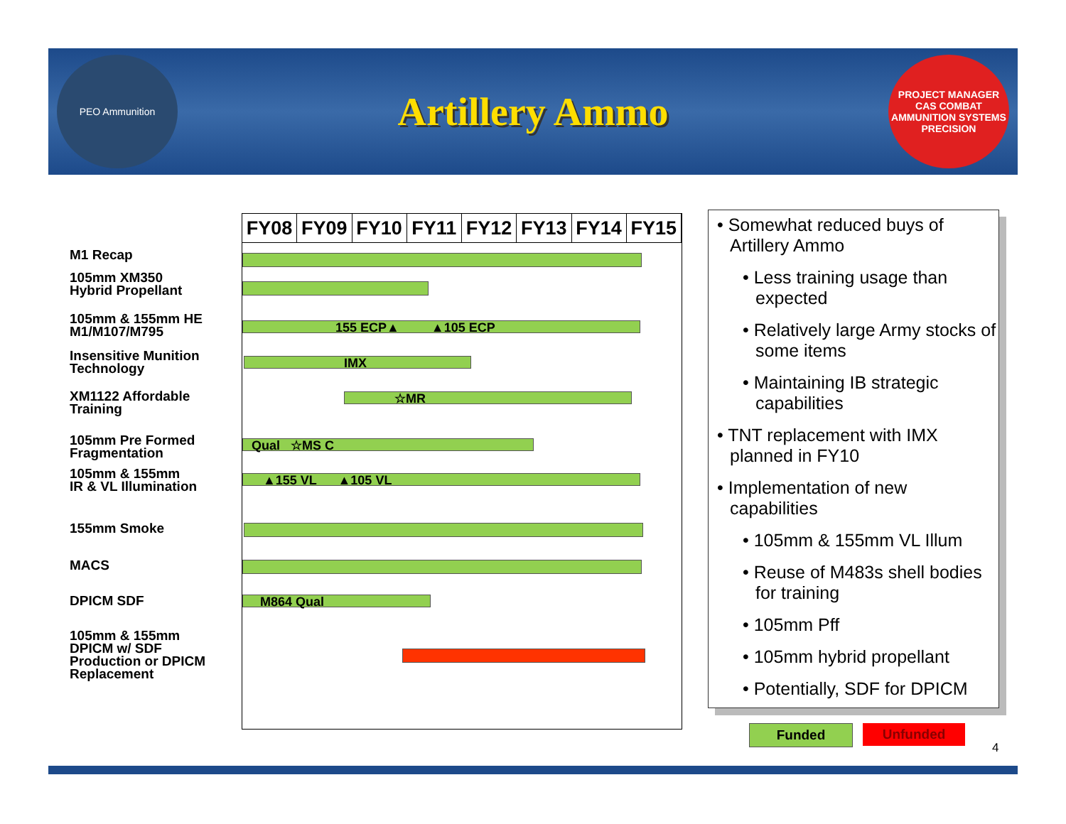PEO Ammunition
Artillery Ammo
PROJECT MANAGER CAS COMBAT AMMUNITION SYSTEMS PRECISION
M1 Recap
105mm XM350
Hybrid Propellant
105mm & 155mm HE
M1/M107/M795
Insensitive Munition
Technology
XM1122 Affordable
Training
105mm Pre Formed
Fragmentation
105mm & 155mm
IR & VL Illumination
155mm Smoke
MACS
DPICM SDF
105mm & 155mm
DPICM w/ SDF
Production or DPICM
Replacement
FY08 FY09 FY10 FY11 FY12 FY13 FY14 FY15
155 ECP▲ ▲105 ECP
IMX
☆MR
Qual ☆MS C
▲155 VL ▲105 VL
M864 Qual
• Somewhat reduced buys of Artillery Ammo
• Less training usage than expected
• Relatively large Army stocks of some items
• Maintaining IB strategic capabilities
• TNT replacement with IMX planned in FY10
• Implementation of new capabilities
• 105mm & 155mm VL Illum
• Reuse of M483s shell bodies for training
• 105mm Pff
• 105mm hybrid propellant
• Potentially, SDF for DPICM
Funded Unfunded
4